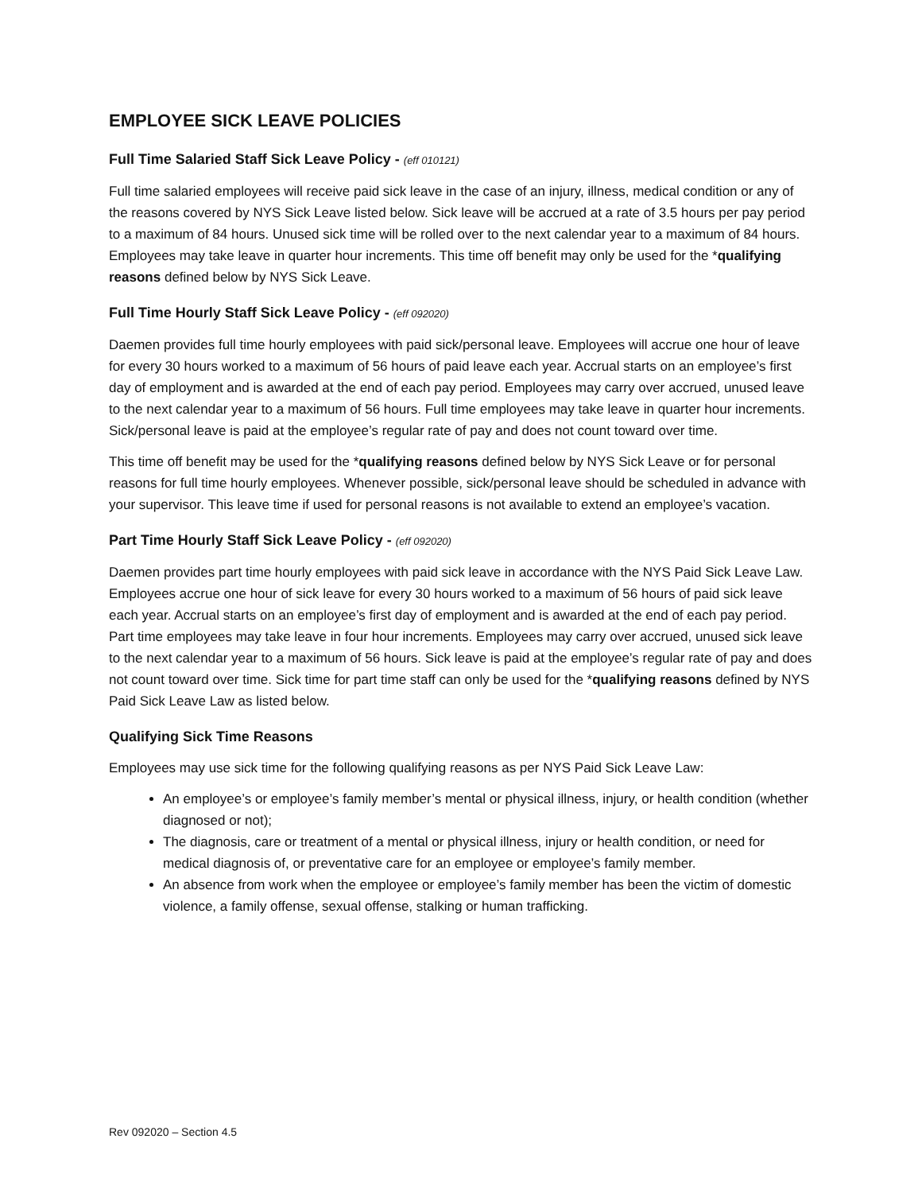EMPLOYEE SICK LEAVE POLICIES
Full Time Salaried Staff Sick Leave Policy - (eff 010121)
Full time salaried employees will receive paid sick leave in the case of an injury, illness, medical condition or any of the reasons covered by NYS Sick Leave listed below. Sick leave will be accrued at a rate of 3.5 hours per pay period to a maximum of 84 hours. Unused sick time will be rolled over to the next calendar year to a maximum of 84 hours. Employees may take leave in quarter hour increments. This time off benefit may only be used for the *qualifying reasons defined below by NYS Sick Leave.
Full Time Hourly Staff Sick Leave Policy - (eff 092020)
Daemen provides full time hourly employees with paid sick/personal leave. Employees will accrue one hour of leave for every 30 hours worked to a maximum of 56 hours of paid leave each year. Accrual starts on an employee’s first day of employment and is awarded at the end of each pay period. Employees may carry over accrued, unused leave to the next calendar year to a maximum of 56 hours. Full time employees may take leave in quarter hour increments. Sick/personal leave is paid at the employee’s regular rate of pay and does not count toward over time.
This time off benefit may be used for the *qualifying reasons defined below by NYS Sick Leave or for personal reasons for full time hourly employees. Whenever possible, sick/personal leave should be scheduled in advance with your supervisor. This leave time if used for personal reasons is not available to extend an employee’s vacation.
Part Time Hourly Staff Sick Leave Policy - (eff 092020)
Daemen provides part time hourly employees with paid sick leave in accordance with the NYS Paid Sick Leave Law. Employees accrue one hour of sick leave for every 30 hours worked to a maximum of 56 hours of paid sick leave each year. Accrual starts on an employee’s first day of employment and is awarded at the end of each pay period. Part time employees may take leave in four hour increments. Employees may carry over accrued, unused sick leave to the next calendar year to a maximum of 56 hours. Sick leave is paid at the employee’s regular rate of pay and does not count toward over time. Sick time for part time staff can only be used for the *qualifying reasons defined by NYS Paid Sick Leave Law as listed below.
Qualifying Sick Time Reasons
Employees may use sick time for the following qualifying reasons as per NYS Paid Sick Leave Law:
An employee’s or employee’s family member’s mental or physical illness, injury, or health condition (whether diagnosed or not);
The diagnosis, care or treatment of a mental or physical illness, injury or health condition, or need for medical diagnosis of, or preventative care for an employee or employee’s family member.
An absence from work when the employee or employee’s family member has been the victim of domestic violence, a family offense, sexual offense, stalking or human trafficking.
Rev 092020 – Section 4.5